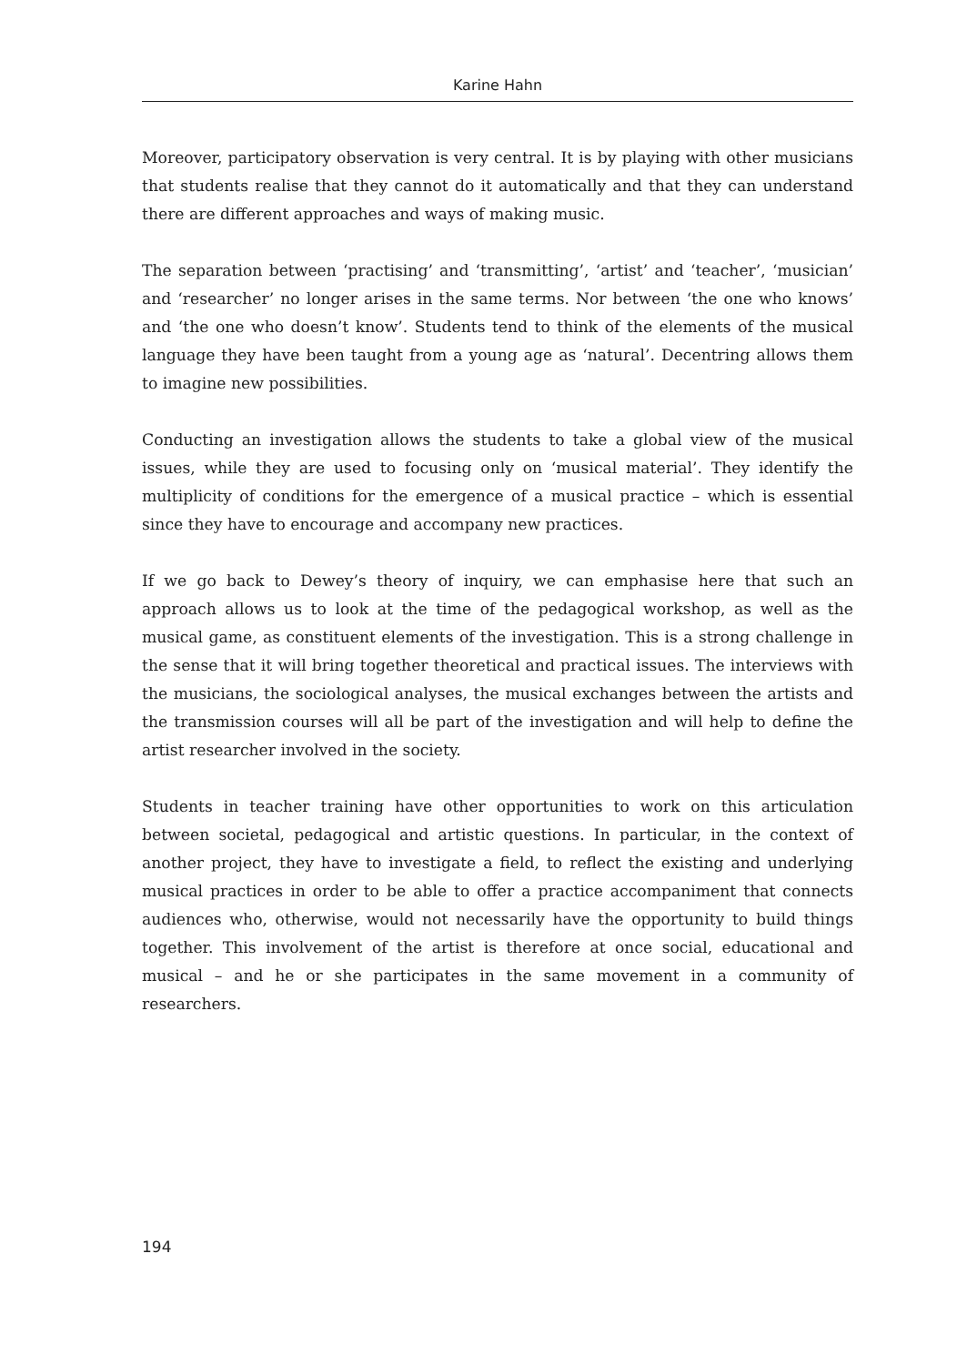Karine Hahn
Moreover, participatory observation is very central. It is by playing with other musicians that students realise that they cannot do it automatically and that they can understand there are different approaches and ways of making music.
The separation between ‘practising’ and ‘transmitting’, ‘artist’ and ‘teacher’, ‘musician’ and ‘researcher’ no longer arises in the same terms. Nor between ‘the one who knows’ and ‘the one who doesn’t know’. Students tend to think of the elements of the musical language they have been taught from a young age as ‘natural’. Decentring allows them to imagine new possibilities.
Conducting an investigation allows the students to take a global view of the musical issues, while they are used to focusing only on ‘musical material’. They identify the multiplicity of conditions for the emergence of a musical practice – which is essential since they have to encourage and accompany new practices.
If we go back to Dewey’s theory of inquiry, we can emphasise here that such an approach allows us to look at the time of the pedagogical workshop, as well as the musical game, as constituent elements of the investigation. This is a strong challenge in the sense that it will bring together theoretical and practical issues. The interviews with the musicians, the sociological analyses, the musical exchanges between the artists and the transmission courses will all be part of the investigation and will help to define the artist researcher involved in the society.
Students in teacher training have other opportunities to work on this articulation between societal, pedagogical and artistic questions. In particular, in the context of another project, they have to investigate a field, to reflect the existing and underlying musical practices in order to be able to offer a practice accompaniment that connects audiences who, otherwise, would not necessarily have the opportunity to build things together. This involvement of the artist is therefore at once social, educational and musical – and he or she participates in the same movement in a community of researchers.
194